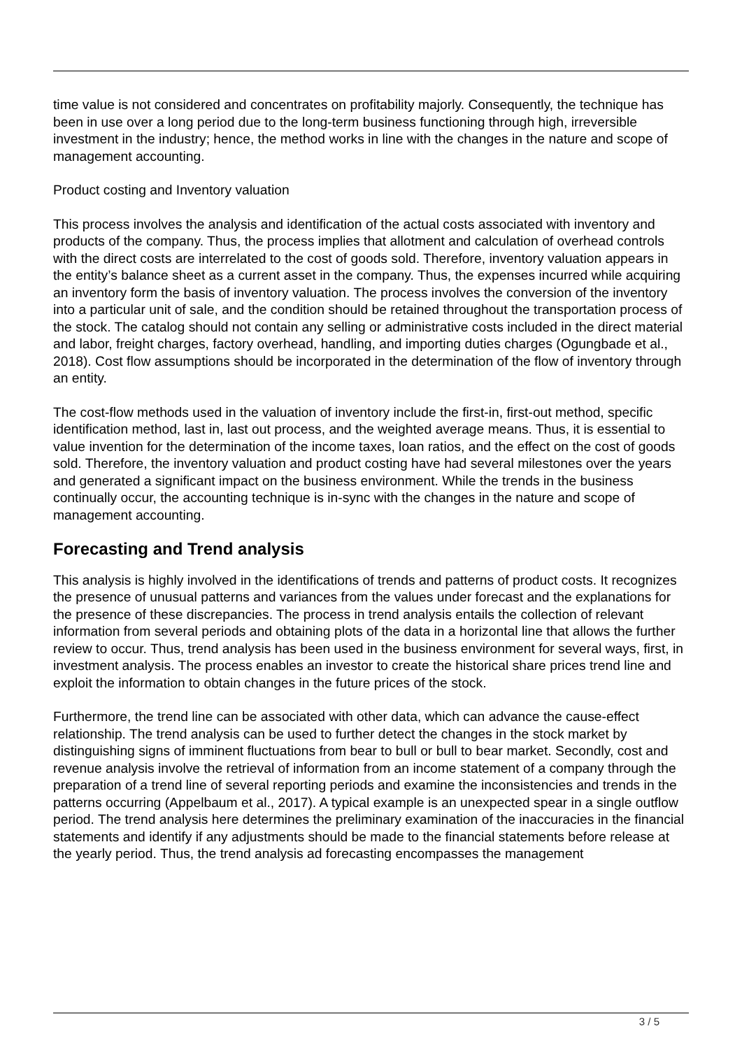time value is not considered and concentrates on profitability majorly. Consequently, the technique has been in use over a long period due to the long-term business functioning through high, irreversible investment in the industry; hence, the method works in line with the changes in the nature and scope of management accounting.
Product costing and Inventory valuation
This process involves the analysis and identification of the actual costs associated with inventory and products of the company. Thus, the process implies that allotment and calculation of overhead controls with the direct costs are interrelated to the cost of goods sold. Therefore, inventory valuation appears in the entity’s balance sheet as a current asset in the company. Thus, the expenses incurred while acquiring an inventory form the basis of inventory valuation. The process involves the conversion of the inventory into a particular unit of sale, and the condition should be retained throughout the transportation process of the stock. The catalog should not contain any selling or administrative costs included in the direct material and labor, freight charges, factory overhead, handling, and importing duties charges (Ogungbade et al., 2018). Cost flow assumptions should be incorporated in the determination of the flow of inventory through an entity.
The cost-flow methods used in the valuation of inventory include the first-in, first-out method, specific identification method, last in, last out process, and the weighted average means. Thus, it is essential to value invention for the determination of the income taxes, loan ratios, and the effect on the cost of goods sold. Therefore, the inventory valuation and product costing have had several milestones over the years and generated a significant impact on the business environment. While the trends in the business continually occur, the accounting technique is in-sync with the changes in the nature and scope of management accounting.
Forecasting and Trend analysis
This analysis is highly involved in the identifications of trends and patterns of product costs. It recognizes the presence of unusual patterns and variances from the values under forecast and the explanations for the presence of these discrepancies. The process in trend analysis entails the collection of relevant information from several periods and obtaining plots of the data in a horizontal line that allows the further review to occur. Thus, trend analysis has been used in the business environment for several ways, first, in investment analysis. The process enables an investor to create the historical share prices trend line and exploit the information to obtain changes in the future prices of the stock.
Furthermore, the trend line can be associated with other data, which can advance the cause-effect relationship. The trend analysis can be used to further detect the changes in the stock market by distinguishing signs of imminent fluctuations from bear to bull or bull to bear market. Secondly, cost and revenue analysis involve the retrieval of information from an income statement of a company through the preparation of a trend line of several reporting periods and examine the inconsistencies and trends in the patterns occurring (Appelbaum et al., 2017). A typical example is an unexpected spear in a single outflow period. The trend analysis here determines the preliminary examination of the inaccuracies in the financial statements and identify if any adjustments should be made to the financial statements before release at the yearly period. Thus, the trend analysis ad forecasting encompasses the management
3 / 5